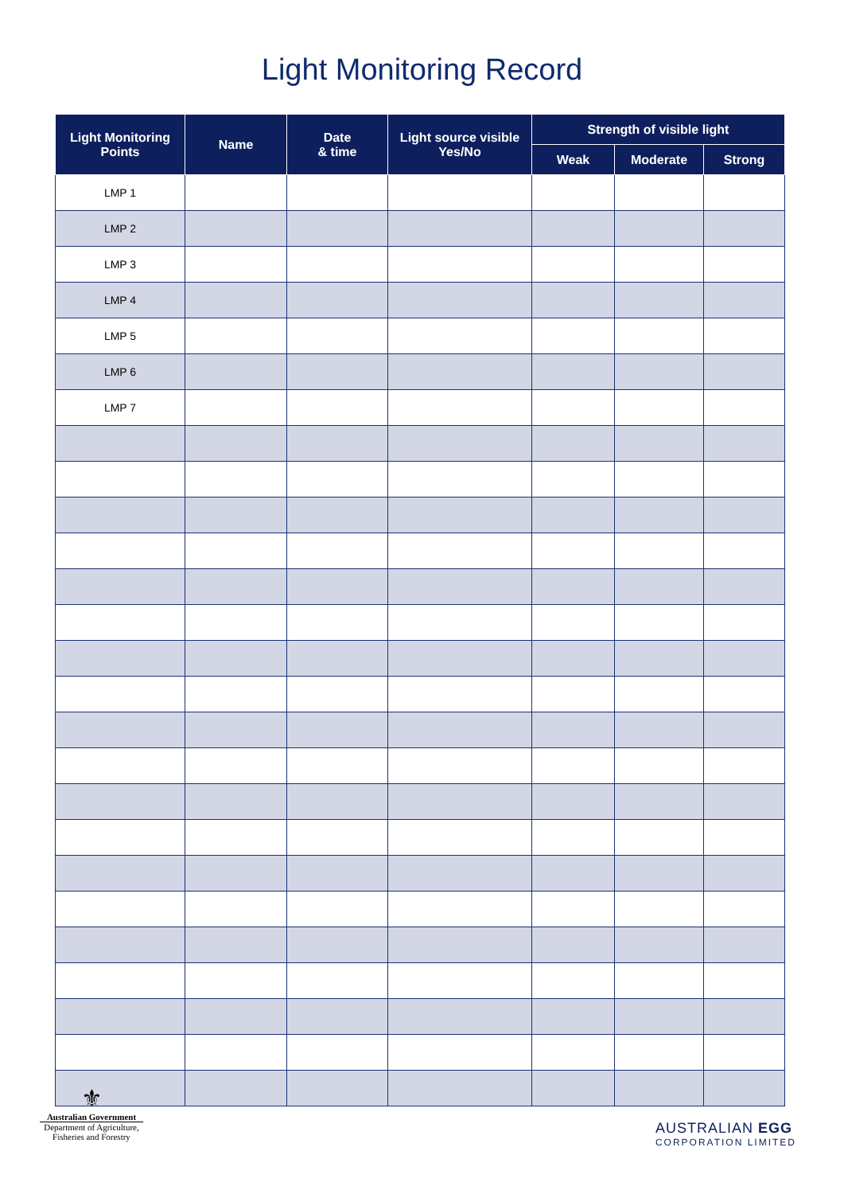Light Monitoring Record
| Light Monitoring Points | Name | Date & time | Light source visible Yes/No | Strength of visible light | | |
| --- | --- | --- | --- | --- | --- | --- |
| | | | | Weak | Moderate | Strong |
| LMP 1 | | | | | | |
| LMP 2 | | | | | | |
| LMP 3 | | | | | | |
| LMP 4 | | | | | | |
| LMP 5 | | | | | | |
| LMP 6 | | | | | | |
| LMP 7 | | | | | | |
⚜
Australian Government
Department of Agriculture,
Fisheries and Forestry
AUSTRALIAN EGG
CORPORATION LIMITED